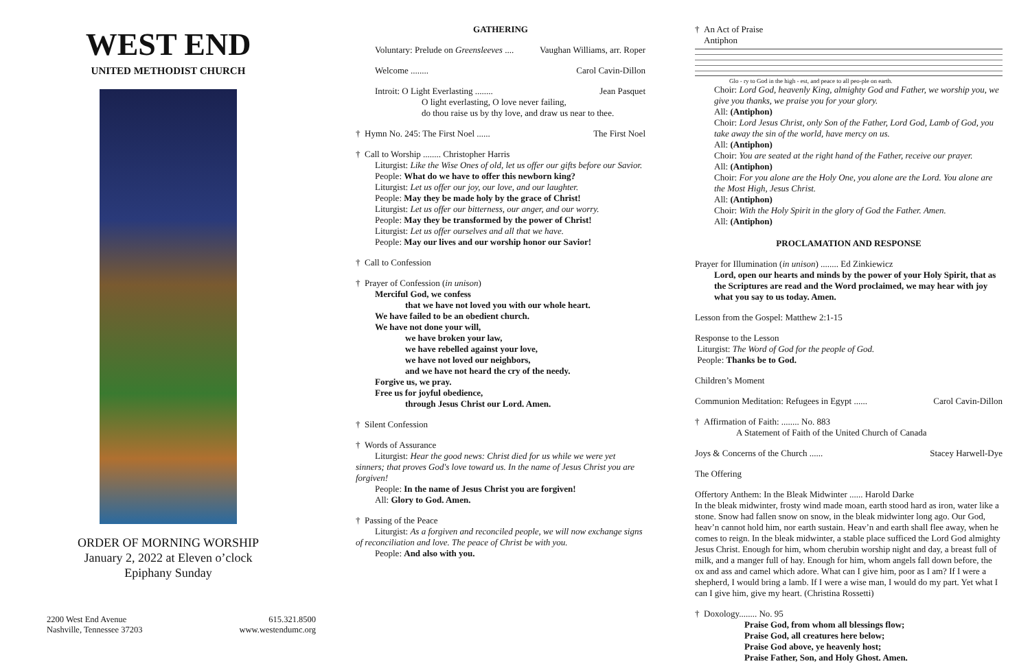WEST END
UNITED METHODIST CHURCH
ORDER OF MORNING WORSHIP
January 2, 2022 at Eleven o’clock
Epiphany Sunday
2200 West End Avenue
Nashville, Tennessee 37203
615.321.8500
www.westendumc.org
GATHERING
Voluntary: Prelude on Greensleeves .... Vaughan Williams, arr. Roper
Welcome ........ Carol Cavin-Dillon
Introit: O Light Everlasting ........ Jean Pasquet
O light everlasting, O love never failing,
do thou raise us by thy love, and draw us near to thee.
† Hymn No. 245: The First Noel ...... The First Noel
† Call to Worship ........ Christopher Harris
Liturgist: Like the Wise Ones of old, let us offer our gifts before our Savior.
People: What do we have to offer this newborn king?
Liturgist: Let us offer our joy, our love, and our laughter.
People: May they be made holy by the grace of Christ!
Liturgist: Let us offer our bitterness, our anger, and our worry.
People: May they be transformed by the power of Christ!
Liturgist: Let us offer ourselves and all that we have.
People: May our lives and our worship honor our Savior!
† Call to Confession
† Prayer of Confession (in unison)
Merciful God, we confess
that we have not loved you with our whole heart.
We have failed to be an obedient church.
We have not done your will,
we have broken your law,
we have rebelled against your love,
we have not loved our neighbors,
and we have not heard the cry of the needy.
Forgive us, we pray.
Free us for joyful obedience,
through Jesus Christ our Lord. Amen.
† Silent Confession
† Words of Assurance
Liturgist: Hear the good news: Christ died for us while we were yet sinners; that proves God's love toward us. In the name of Jesus Christ you are forgiven!
People: In the name of Jesus Christ you are forgiven!
All: Glory to God. Amen.
† Passing of the Peace
Liturgist: As a forgiven and reconciled people, we will now exchange signs of reconciliation and love. The peace of Christ be with you.
People: And also with you.
† An Act of Praise
Antiphon
Glo - ry to God in the high - est, and peace to all peo-ple on earth.
Choir: Lord God, heavenly King, almighty God and Father, we worship you, we give you thanks, we praise you for your glory.
All: (Antiphon)
Choir: Lord Jesus Christ, only Son of the Father, Lord God, Lamb of God, you take away the sin of the world, have mercy on us.
All: (Antiphon)
Choir: You are seated at the right hand of the Father, receive our prayer.
All: (Antiphon)
Choir: For you alone are the Holy One, you alone are the Lord. You alone are the Most High, Jesus Christ.
All: (Antiphon)
Choir: With the Holy Spirit in the glory of God the Father. Amen.
All: (Antiphon)
PROCLAMATION AND RESPONSE
Prayer for Illumination (in unison) ........ Ed Zinkiewicz
Lord, open our hearts and minds by the power of your Holy Spirit, that as the Scriptures are read and the Word proclaimed, we may hear with joy what you say to us today. Amen.
Lesson from the Gospel: Matthew 2:1-15
Response to the Lesson
Liturgist: The Word of God for the people of God.
People: Thanks be to God.
Children’s Moment
Communion Meditation: Refugees in Egypt ...... Carol Cavin-Dillon
† Affirmation of Faith: ........ No. 883
A Statement of Faith of the United Church of Canada
Joys & Concerns of the Church ...... Stacey Harwell-Dye
The Offering
Offertory Anthem: In the Bleak Midwinter ...... Harold Darke
In the bleak midwinter, frosty wind made moan, earth stood hard as iron, water like a stone. Snow had fallen snow on snow, in the bleak midwinter long ago. Our God, heav’n cannot hold him, nor earth sustain. Heav’n and earth shall flee away, when he comes to reign. In the bleak midwinter, a stable place sufficed the Lord God almighty Jesus Christ. Enough for him, whom cherubin worship night and day, a breast full of milk, and a manger full of hay. Enough for him, whom angels fall down before, the ox and ass and camel which adore. What can I give him, poor as I am? If I were a shepherd, I would bring a lamb. If I were a wise man, I would do my part. Yet what I can I give him, give my heart. (Christina Rossetti)
† Doxology........ No. 95
Praise God, from whom all blessings flow;
Praise God, all creatures here below;
Praise God above, ye heavenly host;
Praise Father, Son, and Holy Ghost. Amen.